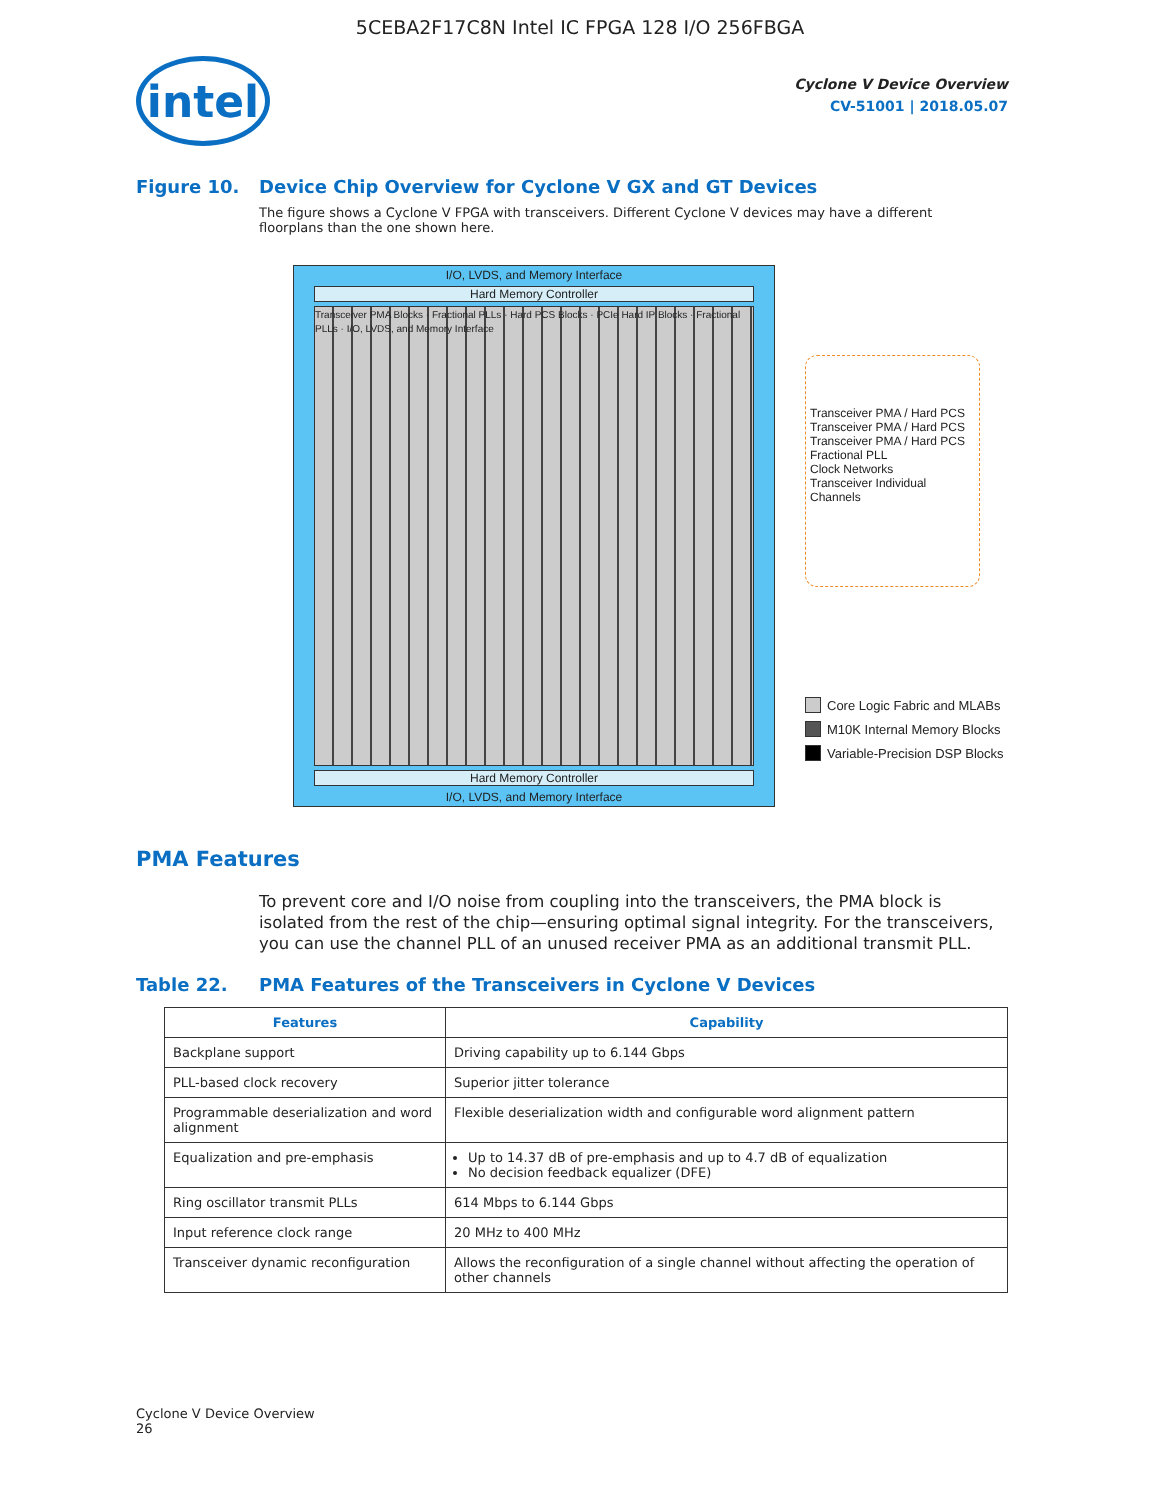5CEBA2F17C8N Intel IC FPGA 128 I/O 256FBGA
intel
Cyclone V Device Overview
CV-51001 | 2018.05.07
Figure 10. Device Chip Overview for Cyclone V GX and GT Devices
The figure shows a Cyclone V FPGA with transceivers. Different Cyclone V devices may have a different floorplans than the one shown here.
I/O, LVDS, and Memory Interface
Hard Memory Controller
Transceiver PMA Blocks · Fractional PLLs · Hard PCS Blocks · PCIe Hard IP Blocks · Fractional PLLs · I/O, LVDS, and Memory Interface
Hard Memory Controller
I/O, LVDS, and Memory Interface
Transceiver PMA / Hard PCS
Transceiver PMA / Hard PCS
Transceiver PMA / Hard PCS
Fractional PLL
Clock Networks
Transceiver Individual Channels
Core Logic Fabric and MLABs
M10K Internal Memory Blocks
Variable-Precision DSP Blocks
PMA Features
To prevent core and I/O noise from coupling into the transceivers, the PMA block is isolated from the rest of the chip—ensuring optimal signal integrity. For the transceivers, you can use the channel PLL of an unused receiver PMA as an additional transmit PLL.
Table 22. PMA Features of the Transceivers in Cyclone V Devices
| Features | Capability |
| --- | --- |
| Backplane support | Driving capability up to 6.144 Gbps |
| PLL-based clock recovery | Superior jitter tolerance |
| Programmable deserialization and word alignment | Flexible deserialization width and configurable word alignment pattern |
| Equalization and pre-emphasis | Up to 14.37 dB of pre-emphasis and up to 4.7 dB of equalization No decision feedback equalizer (DFE) |
| Ring oscillator transmit PLLs | 614 Mbps to 6.144 Gbps |
| Input reference clock range | 20 MHz to 400 MHz |
| Transceiver dynamic reconfiguration | Allows the reconfiguration of a single channel without affecting the operation of other channels |
Cyclone V Device Overview
26